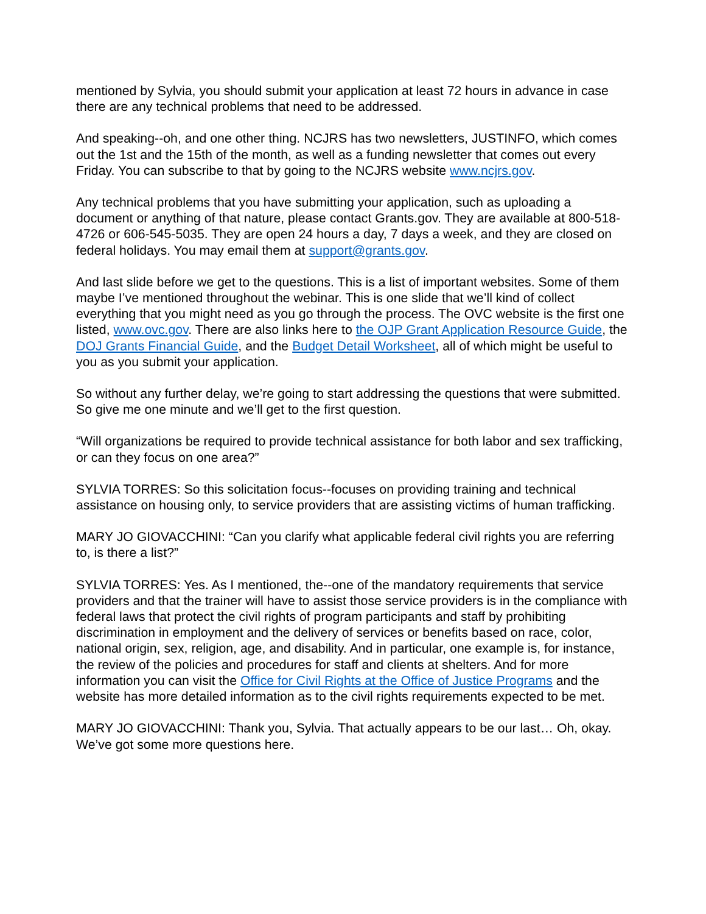mentioned by Sylvia, you should submit your application at least 72 hours in advance in case there are any technical problems that need to be addressed.
And speaking--oh, and one other thing. NCJRS has two newsletters, JUSTINFO, which comes out the 1st and the 15th of the month, as well as a funding newsletter that comes out every Friday. You can subscribe to that by going to the NCJRS website www.ncjrs.gov.
Any technical problems that you have submitting your application, such as uploading a document or anything of that nature, please contact Grants.gov. They are available at 800-518-4726 or 606-545-5035. They are open 24 hours a day, 7 days a week, and they are closed on federal holidays. You may email them at support@grants.gov.
And last slide before we get to the questions. This is a list of important websites. Some of them maybe I’ve mentioned throughout the webinar. This is one slide that we’ll kind of collect everything that you might need as you go through the process. The OVC website is the first one listed, www.ovc.gov. There are also links here to the OJP Grant Application Resource Guide, the DOJ Grants Financial Guide, and the Budget Detail Worksheet, all of which might be useful to you as you submit your application.
So without any further delay, we’re going to start addressing the questions that were submitted. So give me one minute and we’ll get to the first question.
“Will organizations be required to provide technical assistance for both labor and sex trafficking, or can they focus on one area?”
SYLVIA TORRES: So this solicitation focus--focuses on providing training and technical assistance on housing only, to service providers that are assisting victims of human trafficking.
MARY JO GIOVACCHINI: “Can you clarify what applicable federal civil rights you are referring to, is there a list?”
SYLVIA TORRES: Yes. As I mentioned, the--one of the mandatory requirements that service providers and that the trainer will have to assist those service providers is in the compliance with federal laws that protect the civil rights of program participants and staff by prohibiting discrimination in employment and the delivery of services or benefits based on race, color, national origin, sex, religion, age, and disability. And in particular, one example is, for instance, the review of the policies and procedures for staff and clients at shelters. And for more information you can visit the Office for Civil Rights at the Office of Justice Programs and the website has more detailed information as to the civil rights requirements expected to be met.
MARY JO GIOVACCHINI: Thank you, Sylvia. That actually appears to be our last… Oh, okay. We’ve got some more questions here.